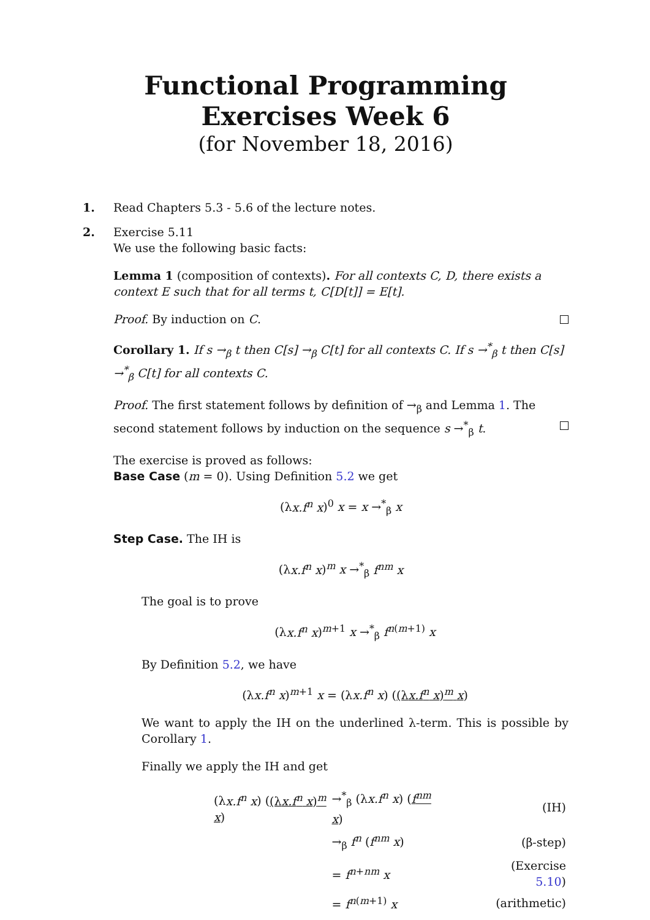Functional Programming
Exercises Week 6
(for November 18, 2016)
1. Read Chapters 5.3 - 5.6 of the lecture notes.
2. Exercise 5.11
We use the following basic facts:
Lemma 1 (composition of contexts). For all contexts C, D, there exists a context E such that for all terms t, C[D[t]] = E[t].
Proof. By induction on C.
Corollary 1. If s →<sub>β</sub> t then C[s] →<sub>β</sub> C[t] for all contexts C. If s →<sup>*</sup><sub>β</sub> t then C[s] →<sup>*</sup><sub>β</sub> C[t] for all contexts C.
Proof. The first statement follows by definition of →<sub>β</sub> and Lemma 1. The second statement follows by induction on the sequence s →<sup>*</sup><sub>β</sub> t.
The exercise is proved as follows:
Base Case (m = 0). Using Definition 5.2 we get
(λx.f<sup>n</sup> x)<sup>0</sup> x = x →<sup>*</sup><sub>β</sub> x
Step Case. The IH is
(λx.f<sup>n</sup> x)<sup>m</sup> x →<sup>*</sup><sub>β</sub> f<sup>nm</sup> x
The goal is to prove
(λx.f<sup>n</sup> x)<sup>m+1</sup> x →<sup>*</sup><sub>β</sub> f<sup>n(m+1)</sup> x
By Definition 5.2, we have
(λx.f<sup>n</sup> x)<sup>m+1</sup> x = (λx.f<sup>n</sup> x) ((λx.f<sup>n</sup> x)<sup>m</sup> x)
We want to apply the IH on the underlined λ-term. This is possible by Corollary 1.
Finally we apply the IH and get
| (λ x.f<sup>n</sup> x ) ( (λ x.f<sup>n</sup> x )<sup>m</sup> x ) | →<sup>*</sup><sub>β</sub> (λ x.f<sup>n</sup> x ) ( f<sup>nm</sup> x ) | (IH) |
| | →<sub>β</sub> f<sup>n</sup> ( f<sup>nm</sup> x ) | (β-step) |
| | = f<sup>n+nm</sup> x | (Exercise 5.10 ) |
| | = f<sup>n(m+1)</sup> x | (arithmetic) |